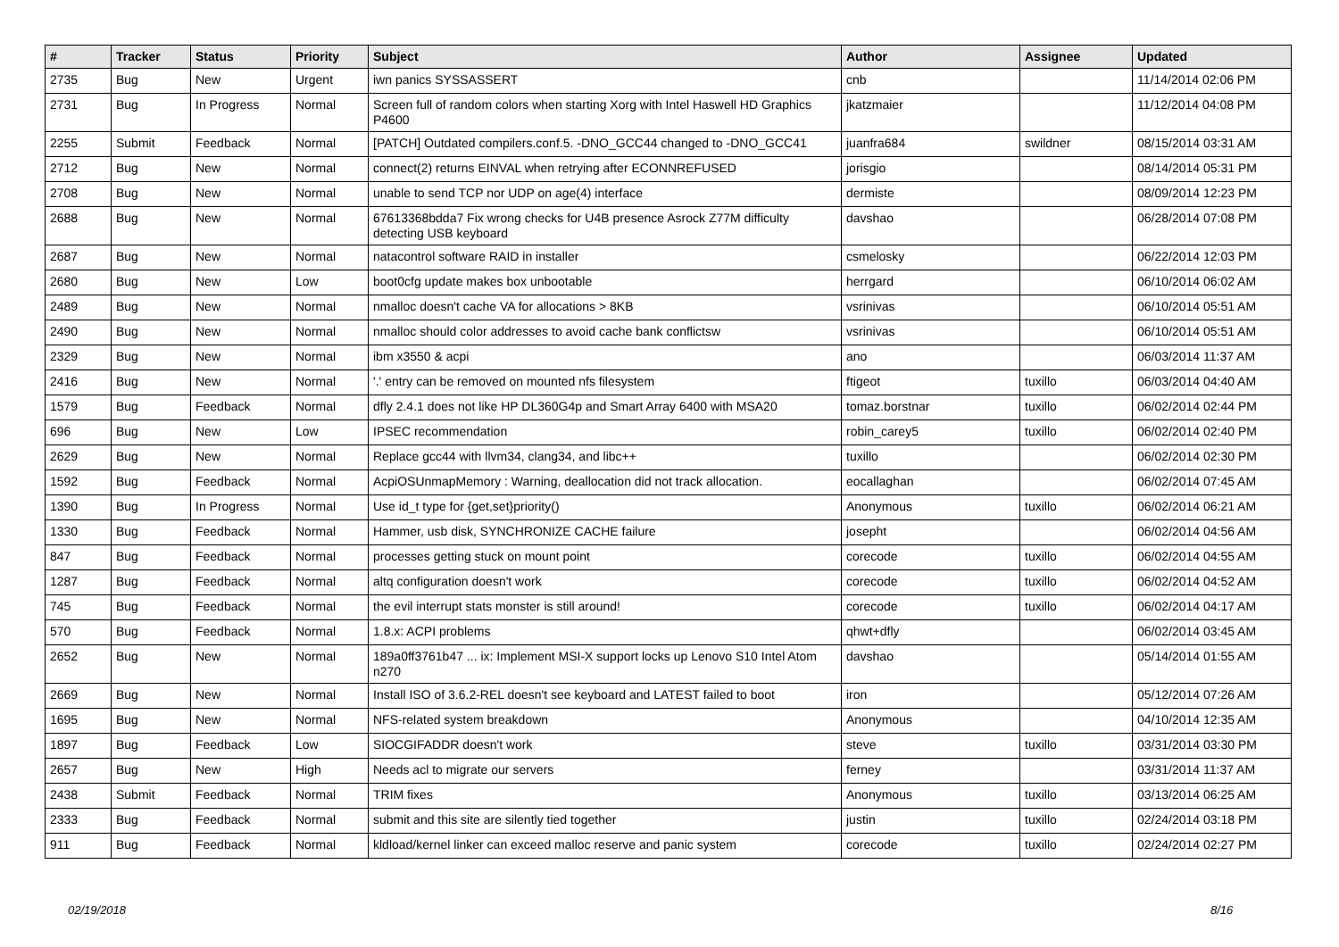| # | Tracker | Status | Priority | Subject | Author | Assignee | Updated |
| --- | --- | --- | --- | --- | --- | --- | --- |
| 2735 | Bug | New | Urgent | iwn panics SYSSASSERT | cnb | | 11/14/2014 02:06 PM |
| 2731 | Bug | In Progress | Normal | Screen full of random colors when starting Xorg with Intel Haswell HD Graphics P4600 | jkatzmaier | | 11/12/2014 04:08 PM |
| 2255 | Submit | Feedback | Normal | [PATCH] Outdated compilers.conf.5. -DNO_GCC44 changed to -DNO_GCC41 | juanfra684 | swildner | 08/15/2014 03:31 AM |
| 2712 | Bug | New | Normal | connect(2) returns EINVAL when retrying after ECONNREFUSED | jorisgio | | 08/14/2014 05:31 PM |
| 2708 | Bug | New | Normal | unable to send TCP nor UDP on age(4) interface | dermiste | | 08/09/2014 12:23 PM |
| 2688 | Bug | New | Normal | 67613368bdda7 Fix wrong checks for U4B presence Asrock Z77M difficulty detecting USB keyboard | davshao | | 06/28/2014 07:08 PM |
| 2687 | Bug | New | Normal | natacontrol software RAID in installer | csmelosky | | 06/22/2014 12:03 PM |
| 2680 | Bug | New | Low | boot0cfg update makes box unbootable | herrgard | | 06/10/2014 06:02 AM |
| 2489 | Bug | New | Normal | nmalloc doesn't cache VA for allocations > 8KB | vsrinivas | | 06/10/2014 05:51 AM |
| 2490 | Bug | New | Normal | nmalloc should color addresses to avoid cache bank conflictsw | vsrinivas | | 06/10/2014 05:51 AM |
| 2329 | Bug | New | Normal | ibm x3550 & acpi | ano | | 06/03/2014 11:37 AM |
| 2416 | Bug | New | Normal | '.' entry can be removed on mounted nfs filesystem | ftigeot | tuxillo | 06/03/2014 04:40 AM |
| 1579 | Bug | Feedback | Normal | dfly 2.4.1 does not like HP DL360G4p and Smart Array 6400 with MSA20 | tomaz.borstnar | tuxillo | 06/02/2014 02:44 PM |
| 696 | Bug | New | Low | IPSEC recommendation | robin_carey5 | tuxillo | 06/02/2014 02:40 PM |
| 2629 | Bug | New | Normal | Replace gcc44 with llvm34, clang34, and libc++ | tuxillo | | 06/02/2014 02:30 PM |
| 1592 | Bug | Feedback | Normal | AcpiOSUnmapMemory : Warning, deallocation did not track allocation. | eocallaghan | | 06/02/2014 07:45 AM |
| 1390 | Bug | In Progress | Normal | Use id_t type for {get,set}priority() | Anonymous | tuxillo | 06/02/2014 06:21 AM |
| 1330 | Bug | Feedback | Normal | Hammer, usb disk, SYNCHRONIZE CACHE failure | josepht | | 06/02/2014 04:56 AM |
| 847 | Bug | Feedback | Normal | processes getting stuck on mount point | corecode | tuxillo | 06/02/2014 04:55 AM |
| 1287 | Bug | Feedback | Normal | altq configuration doesn't work | corecode | tuxillo | 06/02/2014 04:52 AM |
| 745 | Bug | Feedback | Normal | the evil interrupt stats monster is still around! | corecode | tuxillo | 06/02/2014 04:17 AM |
| 570 | Bug | Feedback | Normal | 1.8.x: ACPI problems | qhwt+dfly | | 06/02/2014 03:45 AM |
| 2652 | Bug | New | Normal | 189a0ff3761b47 ... ix: Implement MSI-X support locks up Lenovo S10 Intel Atom n270 | davshao | | 05/14/2014 01:55 AM |
| 2669 | Bug | New | Normal | Install ISO of 3.6.2-REL doesn't see keyboard and LATEST failed to boot | iron | | 05/12/2014 07:26 AM |
| 1695 | Bug | New | Normal | NFS-related system breakdown | Anonymous | | 04/10/2014 12:35 AM |
| 1897 | Bug | Feedback | Low | SIOCGIFADDR doesn't work | steve | tuxillo | 03/31/2014 03:30 PM |
| 2657 | Bug | New | High | Needs acl to migrate our servers | ferney | | 03/31/2014 11:37 AM |
| 2438 | Submit | Feedback | Normal | TRIM fixes | Anonymous | tuxillo | 03/13/2014 06:25 AM |
| 2333 | Bug | Feedback | Normal | submit and this site are silently tied together | justin | tuxillo | 02/24/2014 03:18 PM |
| 911 | Bug | Feedback | Normal | kldload/kernel linker can exceed malloc reserve and panic system | corecode | tuxillo | 02/24/2014 02:27 PM |
02/19/2018 8/16